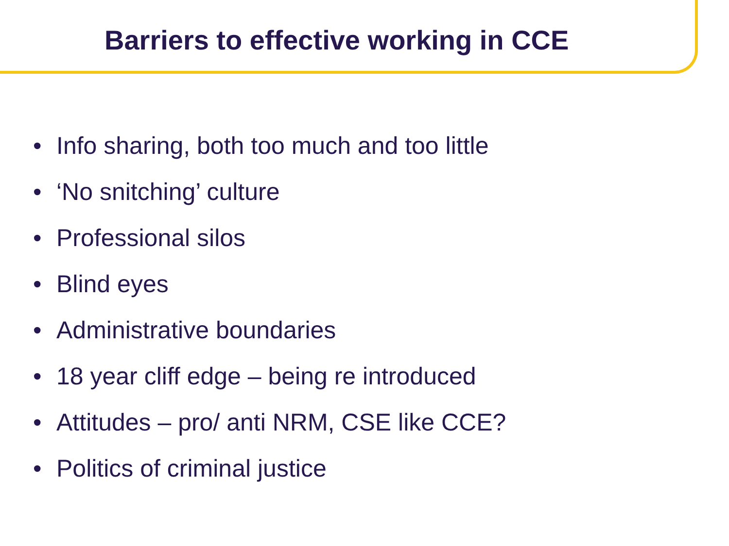Barriers to effective working in CCE
• Info sharing, both too much and too little
• ‘No snitching’ culture
• Professional silos
• Blind eyes
• Administrative boundaries
• 18 year cliff edge – being re introduced
• Attitudes – pro/ anti NRM, CSE like CCE?
• Politics of criminal justice